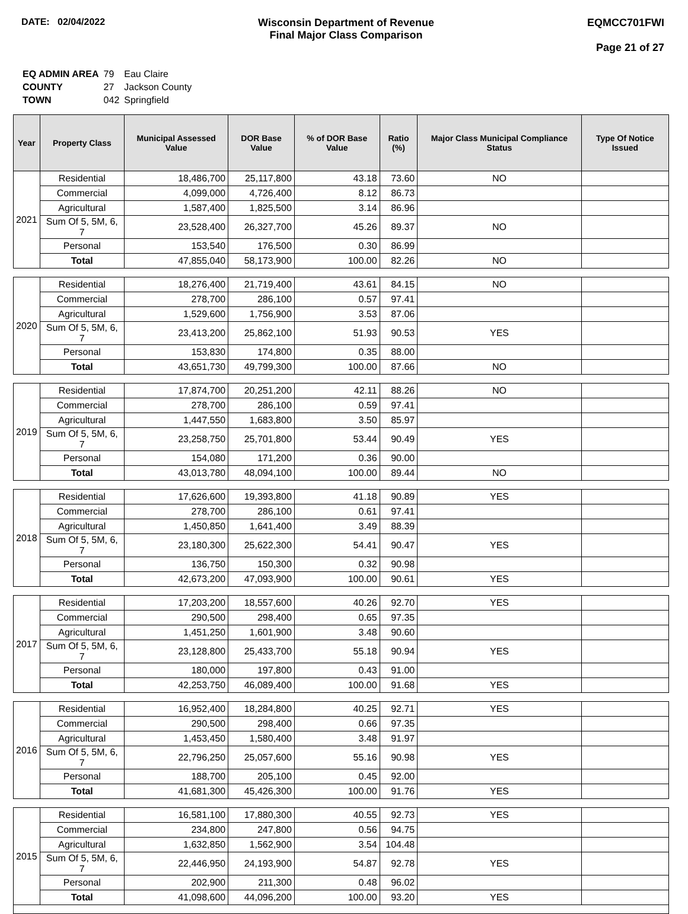DATE: 02/04/2022 Wisconsin Department of Revenue
Final Major Class Comparison
EQMCC701FWI
Page 21 of 27
| EQ ADMIN AREA | 79 | Eau Claire |
| COUNTY | 27 | Jackson County |
| TOWN | 042 | Springfield |
| Year | Property Class | Municipal Assessed Value | DOR Base Value | % of DOR Base Value | Ratio (%) | Major Class Municipal Compliance Status | Type Of Notice Issued |
| --- | --- | --- | --- | --- | --- | --- | --- |
| 2021 | Residential | 18,486,700 | 25,117,800 | 43.18 | 73.60 | NO | |
| | Commercial | 4,099,000 | 4,726,400 | 8.12 | 86.73 | | |
| | Agricultural | 1,587,400 | 1,825,500 | 3.14 | 86.96 | | |
| | Sum Of 5, 5M, 6, 7 | 23,528,400 | 26,327,700 | 45.26 | 89.37 | NO | |
| | Personal | 153,540 | 176,500 | 0.30 | 86.99 | | |
| | Total | 47,855,040 | 58,173,900 | 100.00 | 82.26 | NO | |
| 2020 | Residential | 18,276,400 | 21,719,400 | 43.61 | 84.15 | NO | |
| | Commercial | 278,700 | 286,100 | 0.57 | 97.41 | | |
| | Agricultural | 1,529,600 | 1,756,900 | 3.53 | 87.06 | | |
| | Sum Of 5, 5M, 6, 7 | 23,413,200 | 25,862,100 | 51.93 | 90.53 | YES | |
| | Personal | 153,830 | 174,800 | 0.35 | 88.00 | | |
| | Total | 43,651,730 | 49,799,300 | 100.00 | 87.66 | NO | |
| 2019 | Residential | 17,874,700 | 20,251,200 | 42.11 | 88.26 | NO | |
| | Commercial | 278,700 | 286,100 | 0.59 | 97.41 | | |
| | Agricultural | 1,447,550 | 1,683,800 | 3.50 | 85.97 | | |
| | Sum Of 5, 5M, 6, 7 | 23,258,750 | 25,701,800 | 53.44 | 90.49 | YES | |
| | Personal | 154,080 | 171,200 | 0.36 | 90.00 | | |
| | Total | 43,013,780 | 48,094,100 | 100.00 | 89.44 | NO | |
| 2018 | Residential | 17,626,600 | 19,393,800 | 41.18 | 90.89 | YES | |
| | Commercial | 278,700 | 286,100 | 0.61 | 97.41 | | |
| | Agricultural | 1,450,850 | 1,641,400 | 3.49 | 88.39 | | |
| | Sum Of 5, 5M, 6, 7 | 23,180,300 | 25,622,300 | 54.41 | 90.47 | YES | |
| | Personal | 136,750 | 150,300 | 0.32 | 90.98 | | |
| | Total | 42,673,200 | 47,093,900 | 100.00 | 90.61 | YES | |
| 2017 | Residential | 17,203,200 | 18,557,600 | 40.26 | 92.70 | YES | |
| | Commercial | 290,500 | 298,400 | 0.65 | 97.35 | | |
| | Agricultural | 1,451,250 | 1,601,900 | 3.48 | 90.60 | | |
| | Sum Of 5, 5M, 6, 7 | 23,128,800 | 25,433,700 | 55.18 | 90.94 | YES | |
| | Personal | 180,000 | 197,800 | 0.43 | 91.00 | | |
| | Total | 42,253,750 | 46,089,400 | 100.00 | 91.68 | YES | |
| 2016 | Residential | 16,952,400 | 18,284,800 | 40.25 | 92.71 | YES | |
| | Commercial | 290,500 | 298,400 | 0.66 | 97.35 | | |
| | Agricultural | 1,453,450 | 1,580,400 | 3.48 | 91.97 | | |
| | Sum Of 5, 5M, 6, 7 | 22,796,250 | 25,057,600 | 55.16 | 90.98 | YES | |
| | Personal | 188,700 | 205,100 | 0.45 | 92.00 | | |
| | Total | 41,681,300 | 45,426,300 | 100.00 | 91.76 | YES | |
| 2015 | Residential | 16,581,100 | 17,880,300 | 40.55 | 92.73 | YES | |
| | Commercial | 234,800 | 247,800 | 0.56 | 94.75 | | |
| | Agricultural | 1,632,850 | 1,562,900 | 3.54 | 104.48 | | |
| | Sum Of 5, 5M, 6, 7 | 22,446,950 | 24,193,900 | 54.87 | 92.78 | YES | |
| | Personal | 202,900 | 211,300 | 0.48 | 96.02 | | |
| | Total | 41,098,600 | 44,096,200 | 100.00 | 93.20 | YES | |